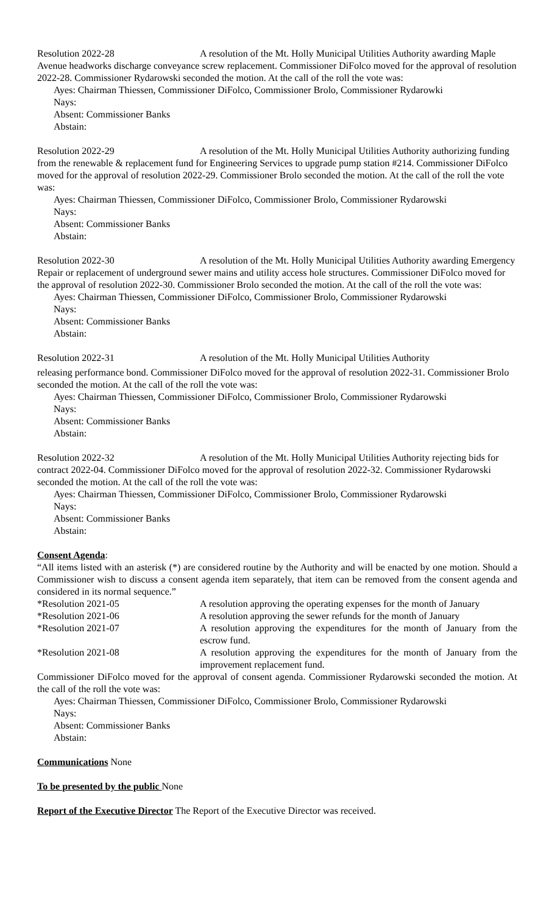Resolution 2022-28 A resolution of the Mt. Holly Municipal Utilities Authority awarding Maple Avenue headworks discharge conveyance screw replacement. Commissioner DiFolco moved for the approval of resolution 2022-28. Commissioner Rydarowski seconded the motion. At the call of the roll the vote was:
Ayes: Chairman Thiessen, Commissioner DiFolco, Commissioner Brolo, Commissioner Rydarowki
Nays:
Absent: Commissioner Banks
Abstain:
Resolution 2022-29 A resolution of the Mt. Holly Municipal Utilities Authority authorizing funding from the renewable & replacement fund for Engineering Services to upgrade pump station #214. Commissioner DiFolco moved for the approval of resolution 2022-29. Commissioner Brolo seconded the motion. At the call of the roll the vote was:
Ayes: Chairman Thiessen, Commissioner DiFolco, Commissioner Brolo, Commissioner Rydarowski
Nays:
Absent: Commissioner Banks
Abstain:
Resolution 2022-30 A resolution of the Mt. Holly Municipal Utilities Authority awarding Emergency Repair or replacement of underground sewer mains and utility access hole structures. Commissioner DiFolco moved for the approval of resolution 2022-30. Commissioner Brolo seconded the motion. At the call of the roll the vote was:
Ayes: Chairman Thiessen, Commissioner DiFolco, Commissioner Brolo, Commissioner Rydarowski
Nays:
Absent: Commissioner Banks
Abstain:
Resolution 2022-31 A resolution of the Mt. Holly Municipal Utilities Authority
releasing performance bond. Commissioner DiFolco moved for the approval of resolution 2022-31. Commissioner Brolo seconded the motion. At the call of the roll the vote was:
Ayes: Chairman Thiessen, Commissioner DiFolco, Commissioner Brolo, Commissioner Rydarowski
Nays:
Absent: Commissioner Banks
Abstain:
Resolution 2022-32 A resolution of the Mt. Holly Municipal Utilities Authority rejecting bids for contract 2022-04. Commissioner DiFolco moved for the approval of resolution 2022-32. Commissioner Rydarowski seconded the motion. At the call of the roll the vote was:
Ayes: Chairman Thiessen, Commissioner DiFolco, Commissioner Brolo, Commissioner Rydarowski
Nays:
Absent: Commissioner Banks
Abstain:
Consent Agenda:
“All items listed with an asterisk (*) are considered routine by the Authority and will be enacted by one motion. Should a Commissioner wish to discuss a consent agenda item separately, that item can be removed from the consent agenda and considered in its normal sequence.”
*Resolution 2021-05 A resolution approving the operating expenses for the month of January
*Resolution 2021-06 A resolution approving the sewer refunds for the month of January
*Resolution 2021-07 A resolution approving the expenditures for the month of January from the escrow fund.
*Resolution 2021-08 A resolution approving the expenditures for the month of January from the improvement replacement fund.
Commissioner DiFolco moved for the approval of consent agenda. Commissioner Rydarowski seconded the motion. At the call of the roll the vote was:
Ayes: Chairman Thiessen, Commissioner DiFolco, Commissioner Brolo, Commissioner Rydarowski
Nays:
Absent: Commissioner Banks
Abstain:
Communications None
To be presented by the public None
Report of the Executive Director The Report of the Executive Director was received.